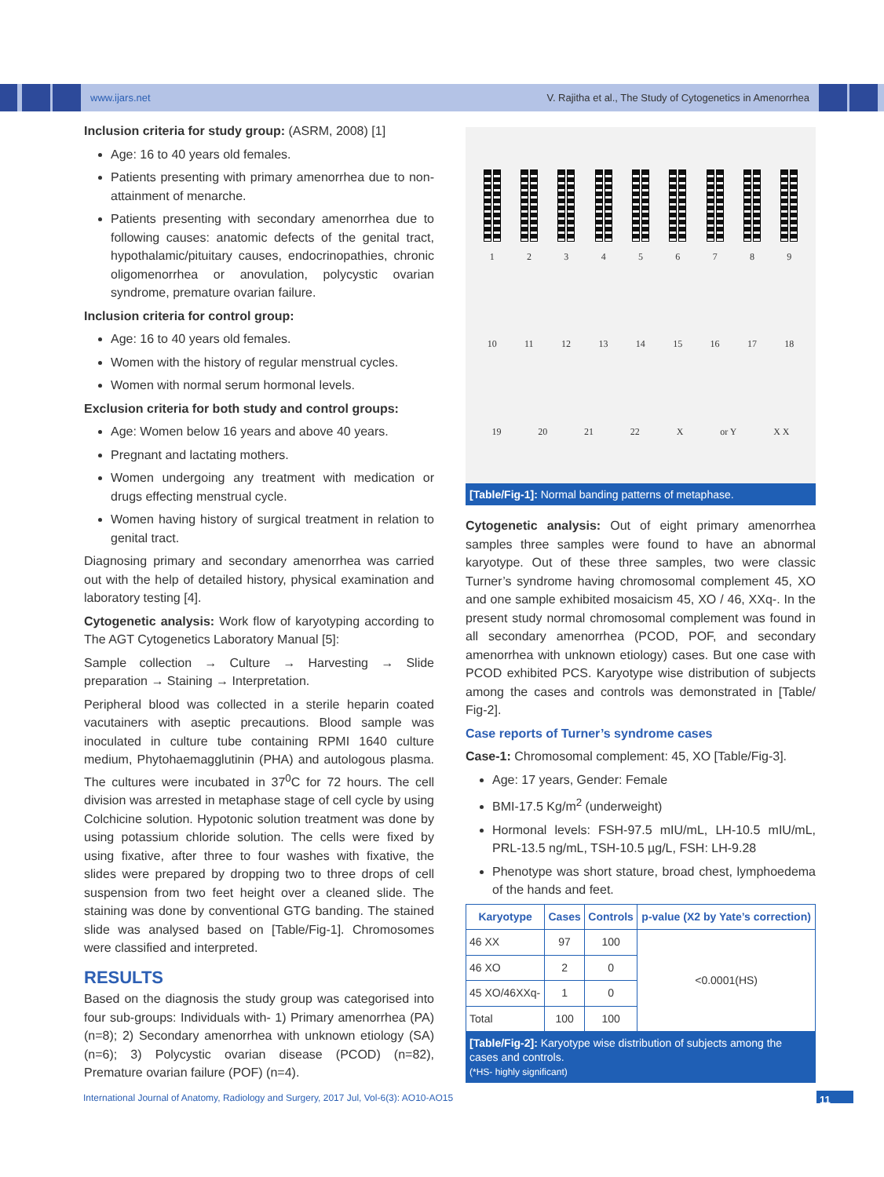www.ijars.net V. Rajitha et al., The Study of Cytogenetics in Amenorrhea
Inclusion criteria for study group: (ASRM, 2008) [1]
Age: 16 to 40 years old females.
Patients presenting with primary amenorrhea due to non-attainment of menarche.
Patients presenting with secondary amenorrhea due to following causes: anatomic defects of the genital tract, hypothalamic/pituitary causes, endocrinopathies, chronic oligomenorrhea or anovulation, polycystic ovarian syndrome, premature ovarian failure.
Inclusion criteria for control group:
Age: 16 to 40 years old females.
Women with the history of regular menstrual cycles.
Women with normal serum hormonal levels.
Exclusion criteria for both study and control groups:
Age: Women below 16 years and above 40 years.
Pregnant and lactating mothers.
Women undergoing any treatment with medication or drugs effecting menstrual cycle.
Women having history of surgical treatment in relation to genital tract.
Diagnosing primary and secondary amenorrhea was carried out with the help of detailed history, physical examination and laboratory testing [4].
Cytogenetic analysis: Work flow of karyotyping according to The AGT Cytogenetics Laboratory Manual [5]:
Sample collection → Culture → Harvesting → Slide preparation → Staining → Interpretation.
Peripheral blood was collected in a sterile heparin coated vacutainers with aseptic precautions. Blood sample was inoculated in culture tube containing RPMI 1640 culture medium, Phytohaemagglutinin (PHA) and autologous plasma. The cultures were incubated in 37<sup>0</sup>C for 72 hours. The cell division was arrested in metaphase stage of cell cycle by using Colchicine solution. Hypotonic solution treatment was done by using potassium chloride solution. The cells were fixed by using fixative, after three to four washes with fixative, the slides were prepared by dropping two to three drops of cell suspension from two feet height over a cleaned slide. The staining was done by conventional GTG banding. The stained slide was analysed based on [Table/Fig-1]. Chromosomes were classified and interpreted.
RESULTS
Based on the diagnosis the study group was categorised into four sub-groups: Individuals with- 1) Primary amenorrhea (PA) (n=8); 2) Secondary amenorrhea with unknown etiology (SA) (n=6); 3) Polycystic ovarian disease (PCOD) (n=82), Premature ovarian failure (POF) (n=4).
1
2
3
4
5
6
7
8
9
10 11 12 13 14 15 16 17 18
19 20 21 22 X or Y X X
[Table/Fig-1]: Normal banding patterns of metaphase.
Cytogenetic analysis: Out of eight primary amenorrhea samples three samples were found to have an abnormal karyotype. Out of these three samples, two were classic Turner’s syndrome having chromosomal complement 45, XO and one sample exhibited mosaicism 45, XO / 46, XXq-. In the present study normal chromosomal complement was found in all secondary amenorrhea (PCOD, POF, and secondary amenorrhea with unknown etiology) cases. But one case with PCOD exhibited PCS. Karyotype wise distribution of subjects among the cases and controls was demonstrated in [Table/ Fig-2].
Case reports of Turner’s syndrome cases
Case-1: Chromosomal complement: 45, XO [Table/Fig-3].
Age: 17 years, Gender: Female
BMI-17.5 Kg/m<sup>2</sup> (underweight)
Hormonal levels: FSH-97.5 mIU/mL, LH-10.5 mIU/mL, PRL-13.5 ng/mL, TSH-10.5 µg/L, FSH: LH-9.28
Phenotype was short stature, broad chest, lymphoedema of the hands and feet.
| Karyotype | Cases | Controls | p-value (X2 by Yate’s correction) |
| --- | --- | --- | --- |
| 46 XX | 97 | 100 | <0.0001(HS) |
| 46 XO | 2 | 0 | |
| 45 XO/46XXq- | 1 | 0 | |
| Total | 100 | 100 | |
[Table/Fig-2]: Karyotype wise distribution of subjects among the cases and controls.
(*HS- highly significant)
International Journal of Anatomy, Radiology and Surgery, 2017 Jul, Vol-6(3): AO10-AO15
11